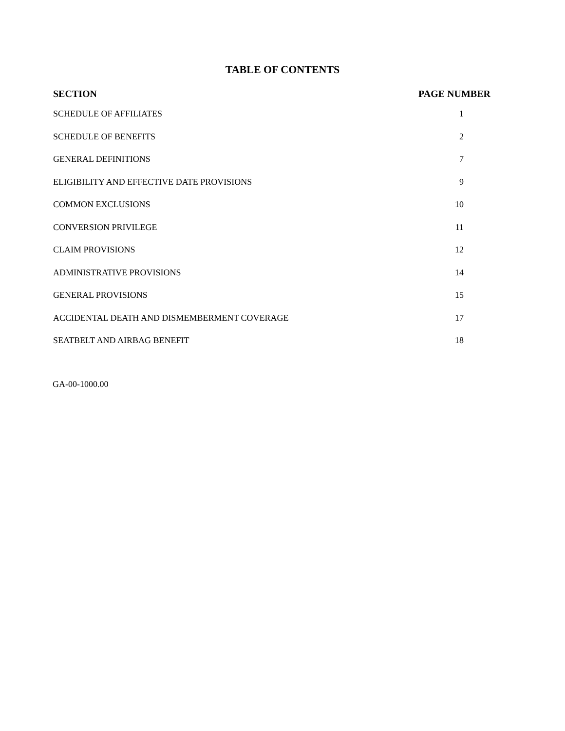TABLE OF CONTENTS
| SECTION | PAGE NUMBER |
| --- | --- |
| SCHEDULE OF AFFILIATES | 1 |
| SCHEDULE OF BENEFITS | 2 |
| GENERAL DEFINITIONS | 7 |
| ELIGIBILITY AND EFFECTIVE DATE PROVISIONS | 9 |
| COMMON EXCLUSIONS | 10 |
| CONVERSION PRIVILEGE | 11 |
| CLAIM PROVISIONS | 12 |
| ADMINISTRATIVE PROVISIONS | 14 |
| GENERAL PROVISIONS | 15 |
| ACCIDENTAL DEATH AND DISMEMBERMENT COVERAGE | 17 |
| SEATBELT AND AIRBAG BENEFIT | 18 |
GA-00-1000.00